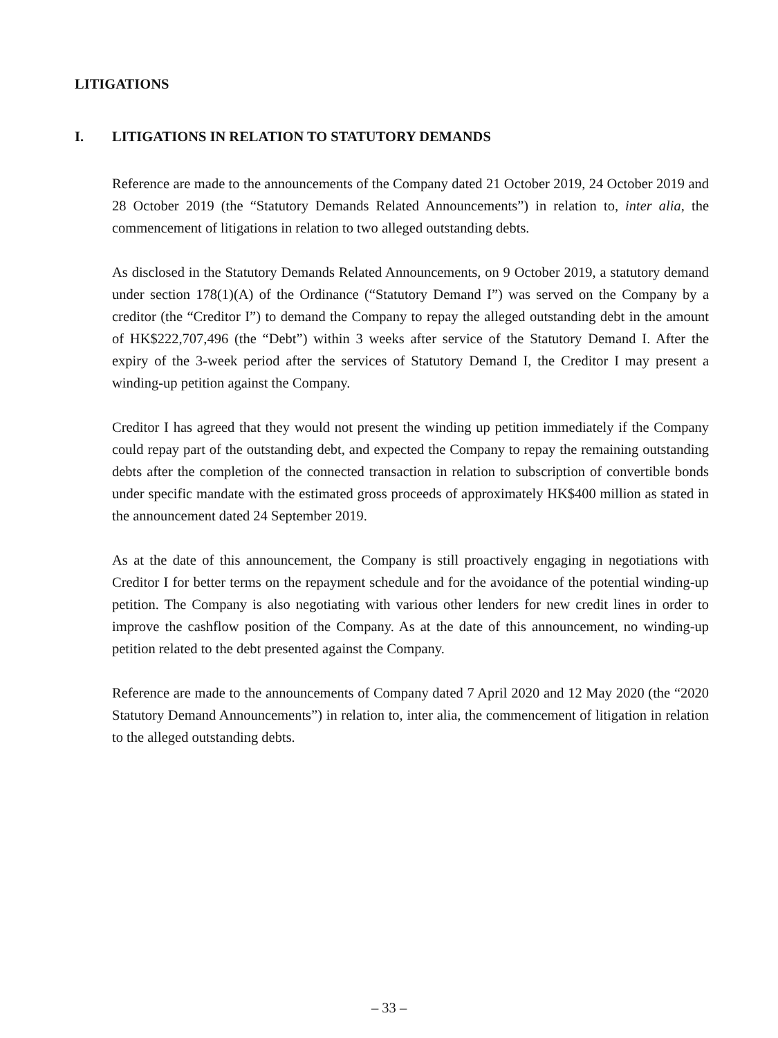LITIGATIONS
I. LITIGATIONS IN RELATION TO STATUTORY DEMANDS
Reference are made to the announcements of the Company dated 21 October 2019, 24 October 2019 and 28 October 2019 (the “Statutory Demands Related Announcements”) in relation to, inter alia, the commencement of litigations in relation to two alleged outstanding debts.
As disclosed in the Statutory Demands Related Announcements, on 9 October 2019, a statutory demand under section 178(1)(A) of the Ordinance (“Statutory Demand I”) was served on the Company by a creditor (the “Creditor I”) to demand the Company to repay the alleged outstanding debt in the amount of HK$222,707,496 (the “Debt”) within 3 weeks after service of the Statutory Demand I. After the expiry of the 3-week period after the services of Statutory Demand I, the Creditor I may present a winding-up petition against the Company.
Creditor I has agreed that they would not present the winding up petition immediately if the Company could repay part of the outstanding debt, and expected the Company to repay the remaining outstanding debts after the completion of the connected transaction in relation to subscription of convertible bonds under specific mandate with the estimated gross proceeds of approximately HK$400 million as stated in the announcement dated 24 September 2019.
As at the date of this announcement, the Company is still proactively engaging in negotiations with Creditor I for better terms on the repayment schedule and for the avoidance of the potential winding-up petition. The Company is also negotiating with various other lenders for new credit lines in order to improve the cashflow position of the Company. As at the date of this announcement, no winding-up petition related to the debt presented against the Company.
Reference are made to the announcements of Company dated 7 April 2020 and 12 May 2020 (the “2020 Statutory Demand Announcements”) in relation to, inter alia, the commencement of litigation in relation to the alleged outstanding debts.
– 33 –